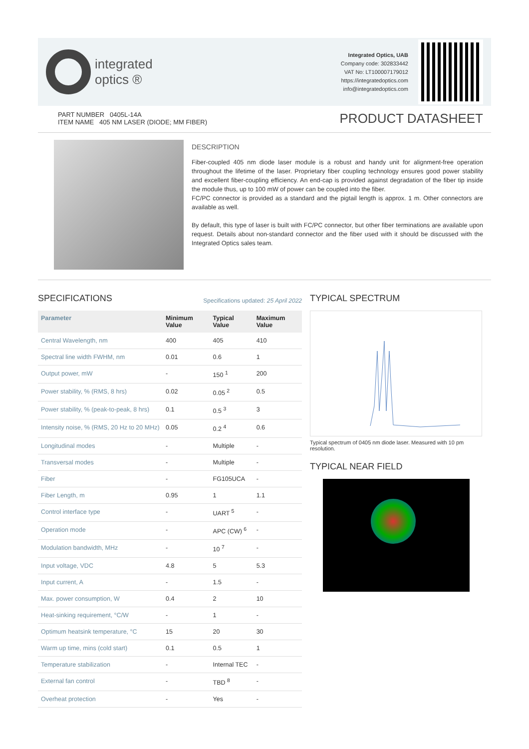integrated
optics ®
Integrated Optics, UAB
Company code: 302833442
VAT No: LT100007179012
https://integratedoptics.com
info@integratedoptics.com
PART NUMBER 0405L-14A
ITEM NAME 405 NM LASER (DIODE; MM FIBER)
PRODUCT DATASHEET
DESCRIPTION
Fiber-coupled 405 nm diode laser module is a robust and handy unit for alignment-free operation throughout the lifetime of the laser. Proprietary fiber coupling technology ensures good power stability and excellent fiber-coupling efficiency. An end-cap is provided against degradation of the fiber tip inside the module thus, up to 100 mW of power can be coupled into the fiber.
FC/PC connector is provided as a standard and the pigtail length is approx. 1 m. Other connectors are available as well.
By default, this type of laser is built with FC/PC connector, but other fiber terminations are available upon request. Details about non-standard connector and the fiber used with it should be discussed with the Integrated Optics sales team.
SPECIFICATIONS
Specifications updated: 25 April 2022
| Parameter | Minimum Value | Typical Value | Maximum Value |
| --- | --- | --- | --- |
| Central Wavelength, nm | 400 | 405 | 410 |
| Spectral line width FWHM, nm | 0.01 | 0.6 | 1 |
| Output power, mW | - | 150 <sup>1</sup> | 200 |
| Power stability, % (RMS, 8 hrs) | 0.02 | 0.05 <sup>2</sup> | 0.5 |
| Power stability, % (peak-to-peak, 8 hrs) | 0.1 | 0.5 <sup>3</sup> | 3 |
| Intensity noise, % (RMS, 20 Hz to 20 MHz) | 0.05 | 0.2 <sup>4</sup> | 0.6 |
| Longitudinal modes | - | Multiple | - |
| Transversal modes | - | Multiple | - |
| Fiber | - | FG105UCA | - |
| Fiber Length, m | 0.95 | 1 | 1.1 |
| Control interface type | - | UART <sup>5</sup> | - |
| Operation mode | - | APC (CW) <sup>6</sup> | - |
| Modulation bandwidth, MHz | - | 10 <sup>7</sup> | - |
| Input voltage, VDC | 4.8 | 5 | 5.3 |
| Input current, A | - | 1.5 | - |
| Max. power consumption, W | 0.4 | 2 | 10 |
| Heat-sinking requirement, °C/W | - | 1 | - |
| Optimum heatsink temperature, °C | 15 | 20 | 30 |
| Warm up time, mins (cold start) | 0.1 | 0.5 | 1 |
| Temperature stabilization | - | Internal TEC | - |
| External fan control | - | TBD <sup>8</sup> | - |
| Overheat protection | - | Yes | - |
TYPICAL SPECTRUM
Typical spectrum of 0405 nm diode laser. Measured with 10 pm resolution.
TYPICAL NEAR FIELD